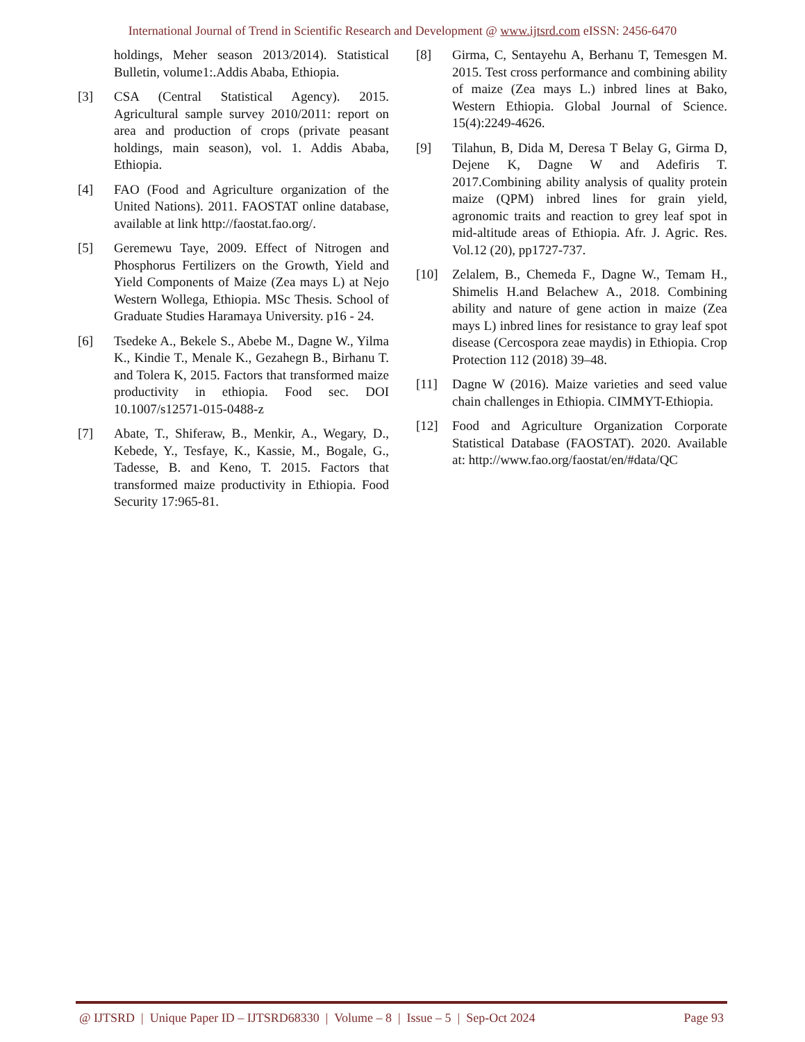International Journal of Trend in Scientific Research and Development @ www.ijtsrd.com eISSN: 2456-6470
holdings, Meher season 2013/2014). Statistical Bulletin, volume1:.Addis Ababa, Ethiopia.
[3] CSA (Central Statistical Agency). 2015. Agricultural sample survey 2010/2011: report on area and production of crops (private peasant holdings, main season), vol. 1. Addis Ababa, Ethiopia.
[4] FAO (Food and Agriculture organization of the United Nations). 2011. FAOSTAT online database, available at link http://faostat.fao.org/.
[5] Geremewu Taye, 2009. Effect of Nitrogen and Phosphorus Fertilizers on the Growth, Yield and Yield Components of Maize (Zea mays L) at Nejo Western Wollega, Ethiopia. MSc Thesis. School of Graduate Studies Haramaya University. p16 - 24.
[6] Tsedeke A., Bekele S., Abebe M., Dagne W., Yilma K., Kindie T., Menale K., Gezahegn B., Birhanu T. and Tolera K, 2015. Factors that transformed maize productivity in ethiopia. Food sec. DOI 10.1007/s12571-015-0488-z
[7] Abate, T., Shiferaw, B., Menkir, A., Wegary, D., Kebede, Y., Tesfaye, K., Kassie, M., Bogale, G., Tadesse, B. and Keno, T. 2015. Factors that transformed maize productivity in Ethiopia. Food Security 17:965-81.
[8] Girma, C, Sentayehu A, Berhanu T, Temesgen M. 2015. Test cross performance and combining ability of maize (Zea mays L.) inbred lines at Bako, Western Ethiopia. Global Journal of Science. 15(4):2249-4626.
[9] Tilahun, B, Dida M, Deresa T Belay G, Girma D, Dejene K, Dagne W and Adefiris T. 2017.Combining ability analysis of quality protein maize (QPM) inbred lines for grain yield, agronomic traits and reaction to grey leaf spot in mid-altitude areas of Ethiopia. Afr. J. Agric. Res. Vol.12 (20), pp1727-737.
[10] Zelalem, B., Chemeda F., Dagne W., Temam H., Shimelis H.and Belachew A., 2018. Combining ability and nature of gene action in maize (Zea mays L) inbred lines for resistance to gray leaf spot disease (Cercospora zeae maydis) in Ethiopia. Crop Protection 112 (2018) 39–48.
[11] Dagne W (2016). Maize varieties and seed value chain challenges in Ethiopia. CIMMYT-Ethiopia.
[12] Food and Agriculture Organization Corporate Statistical Database (FAOSTAT). 2020. Available at: http://www.fao.org/faostat/en/#data/QC
@ IJTSRD | Unique Paper ID – IJTSRD68330 | Volume – 8 | Issue – 5 | Sep-Oct 2024 Page 93